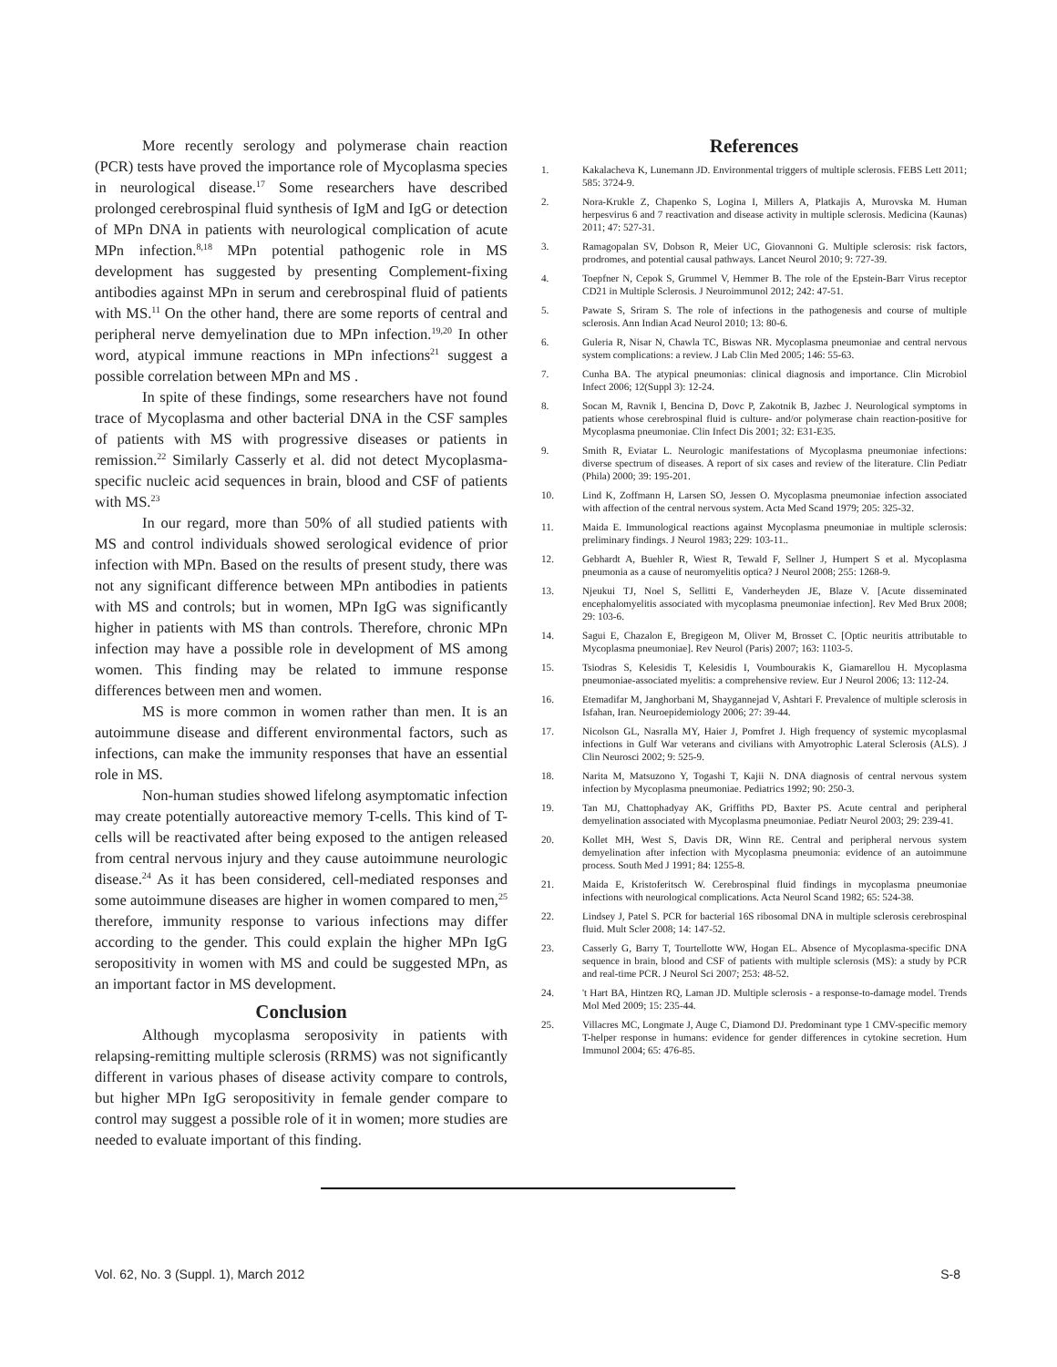More recently serology and polymerase chain reaction (PCR) tests have proved the importance role of Mycoplasma species in neurological disease.<sup>17</sup> Some researchers have described prolonged cerebrospinal fluid synthesis of IgM and IgG or detection of MPn DNA in patients with neurological complication of acute MPn infection.<sup>8,18</sup> MPn potential pathogenic role in MS development has suggested by presenting Complement-fixing antibodies against MPn in serum and cerebrospinal fluid of patients with MS.<sup>11</sup> On the other hand, there are some reports of central and peripheral nerve demyelination due to MPn infection.<sup>19,20</sup> In other word, atypical immune reactions in MPn infections<sup>21</sup> suggest a possible correlation between MPn and MS .
In spite of these findings, some researchers have not found trace of Mycoplasma and other bacterial DNA in the CSF samples of patients with MS with progressive diseases or patients in remission.<sup>22</sup> Similarly Casserly et al. did not detect Mycoplasma-specific nucleic acid sequences in brain, blood and CSF of patients with MS.<sup>23</sup>
In our regard, more than 50% of all studied patients with MS and control individuals showed serological evidence of prior infection with MPn. Based on the results of present study, there was not any significant difference between MPn antibodies in patients with MS and controls; but in women, MPn IgG was significantly higher in patients with MS than controls. Therefore, chronic MPn infection may have a possible role in development of MS among women. This finding may be related to immune response differences between men and women.
MS is more common in women rather than men. It is an autoimmune disease and different environmental factors, such as infections, can make the immunity responses that have an essential role in MS.
Non-human studies showed lifelong asymptomatic infection may create potentially autoreactive memory T-cells. This kind of T-cells will be reactivated after being exposed to the antigen released from central nervous injury and they cause autoimmune neurologic disease.<sup>24</sup> As it has been considered, cell-mediated responses and some autoimmune diseases are higher in women compared to men,<sup>25</sup> therefore, immunity response to various infections may differ according to the gender. This could explain the higher MPn IgG seropositivity in women with MS and could be suggested MPn, as an important factor in MS development.
Conclusion
Although mycoplasma seroposivity in patients with relapsing-remitting multiple sclerosis (RRMS) was not significantly different in various phases of disease activity compare to controls, but higher MPn IgG seropositivity in female gender compare to control may suggest a possible role of it in women; more studies are needed to evaluate important of this finding.
References
1. Kakalacheva K, Lunemann JD. Environmental triggers of multiple sclerosis. FEBS Lett 2011; 585: 3724-9.
2. Nora-Krukle Z, Chapenko S, Logina I, Millers A, Platkajis A, Murovska M. Human herpesvirus 6 and 7 reactivation and disease activity in multiple sclerosis. Medicina (Kaunas) 2011; 47: 527-31.
3. Ramagopalan SV, Dobson R, Meier UC, Giovannoni G. Multiple sclerosis: risk factors, prodromes, and potential causal pathways. Lancet Neurol 2010; 9: 727-39.
4. Toepfner N, Cepok S, Grummel V, Hemmer B. The role of the Epstein-Barr Virus receptor CD21 in Multiple Sclerosis. J Neuroimmunol 2012; 242: 47-51.
5. Pawate S, Sriram S. The role of infections in the pathogenesis and course of multiple sclerosis. Ann Indian Acad Neurol 2010; 13: 80-6.
6. Guleria R, Nisar N, Chawla TC, Biswas NR. Mycoplasma pneumoniae and central nervous system complications: a review. J Lab Clin Med 2005; 146: 55-63.
7. Cunha BA. The atypical pneumonias: clinical diagnosis and importance. Clin Microbiol Infect 2006; 12(Suppl 3): 12-24.
8. Socan M, Ravnik I, Bencina D, Dovc P, Zakotnik B, Jazbec J. Neurological symptoms in patients whose cerebrospinal fluid is culture- and/or polymerase chain reaction-positive for Mycoplasma pneumoniae. Clin Infect Dis 2001; 32: E31-E35.
9. Smith R, Eviatar L. Neurologic manifestations of Mycoplasma pneumoniae infections: diverse spectrum of diseases. A report of six cases and review of the literature. Clin Pediatr (Phila) 2000; 39: 195-201.
10. Lind K, Zoffmann H, Larsen SO, Jessen O. Mycoplasma pneumoniae infection associated with affection of the central nervous system. Acta Med Scand 1979; 205: 325-32.
11. Maida E. Immunological reactions against Mycoplasma pneumoniae in multiple sclerosis: preliminary findings. J Neurol 1983; 229: 103-11..
12. Gebhardt A, Buehler R, Wiest R, Tewald F, Sellner J, Humpert S et al. Mycoplasma pneumonia as a cause of neuromyelitis optica? J Neurol 2008; 255: 1268-9.
13. Njeukui TJ, Noel S, Sellitti E, Vanderheyden JE, Blaze V. [Acute disseminated encephalomyelitis associated with mycoplasma pneumoniae infection]. Rev Med Brux 2008; 29: 103-6.
14. Sagui E, Chazalon E, Bregigeon M, Oliver M, Brosset C. [Optic neuritis attributable to Mycoplasma pneumoniae]. Rev Neurol (Paris) 2007; 163: 1103-5.
15. Tsiodras S, Kelesidis T, Kelesidis I, Voumbourakis K, Giamarellou H. Mycoplasma pneumoniae-associated myelitis: a comprehensive review. Eur J Neurol 2006; 13: 112-24.
16. Etemadifar M, Janghorbani M, Shaygannejad V, Ashtari F. Prevalence of multiple sclerosis in Isfahan, Iran. Neuroepidemiology 2006; 27: 39-44.
17. Nicolson GL, Nasralla MY, Haier J, Pomfret J. High frequency of systemic mycoplasmal infections in Gulf War veterans and civilians with Amyotrophic Lateral Sclerosis (ALS). J Clin Neurosci 2002; 9: 525-9.
18. Narita M, Matsuzono Y, Togashi T, Kajii N. DNA diagnosis of central nervous system infection by Mycoplasma pneumoniae. Pediatrics 1992; 90: 250-3.
19. Tan MJ, Chattophadyay AK, Griffiths PD, Baxter PS. Acute central and peripheral demyelination associated with Mycoplasma pneumoniae. Pediatr Neurol 2003; 29: 239-41.
20. Kollet MH, West S, Davis DR, Winn RE. Central and peripheral nervous system demyelination after infection with Mycoplasma pneumonia: evidence of an autoimmune process. South Med J 1991; 84: 1255-8.
21. Maida E, Kristoferitsch W. Cerebrospinal fluid findings in mycoplasma pneumoniae infections with neurological complications. Acta Neurol Scand 1982; 65: 524-38.
22. Lindsey J, Patel S. PCR for bacterial 16S ribosomal DNA in multiple sclerosis cerebrospinal fluid. Mult Scler 2008; 14: 147-52.
23. Casserly G, Barry T, Tourtellotte WW, Hogan EL. Absence of Mycoplasma-specific DNA sequence in brain, blood and CSF of patients with multiple sclerosis (MS): a study by PCR and real-time PCR. J Neurol Sci 2007; 253: 48-52.
24. 't Hart BA, Hintzen RQ, Laman JD. Multiple sclerosis - a response-to-damage model. Trends Mol Med 2009; 15: 235-44.
25. Villacres MC, Longmate J, Auge C, Diamond DJ. Predominant type 1 CMV-specific memory T-helper response in humans: evidence for gender differences in cytokine secretion. Hum Immunol 2004; 65: 476-85.
Vol. 62, No. 3 (Suppl. 1), March 2012 S-8